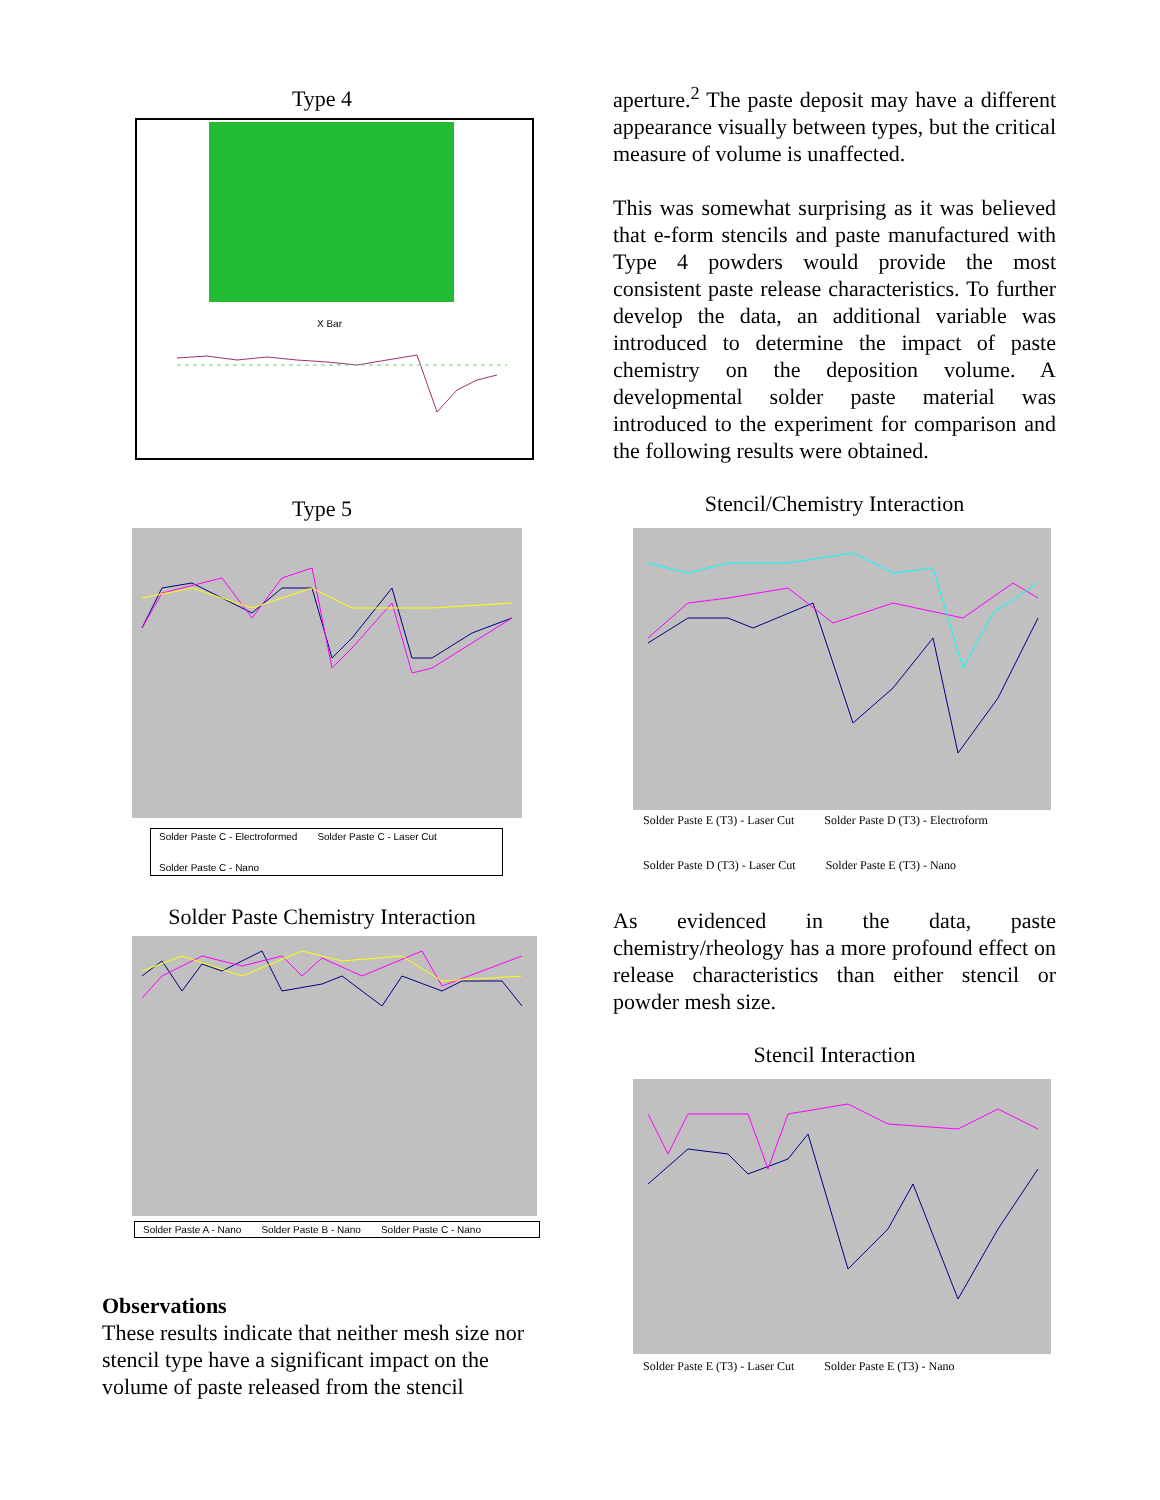Type 4
X Bar
Type 5
Solder Paste C - Electroformed Solder Paste C - Laser Cut Solder Paste C - Nano
Solder Paste Chemistry Interaction
Solder Paste A - Nano Solder Paste B - Nano Solder Paste C - Nano
Observations
These results indicate that neither mesh size nor stencil type have a significant impact on the volume of paste released from the stencil
aperture.<sup>2</sup> The paste deposit may have a different appearance visually between types, but the critical measure of volume is unaffected.
This was somewhat surprising as it was believed that e-form stencils and paste manufactured with Type 4 powders would provide the most consistent paste release characteristics. To further develop the data, an additional variable was introduced to determine the impact of paste chemistry on the deposition volume. A developmental solder paste material was introduced to the experiment for comparison and the following results were obtained.
Stencil/Chemistry Interaction
Solder Paste E (T3) - Laser Cut Solder Paste D (T3) - Electroform Solder Paste D (T3) - Laser Cut Solder Paste E (T3) - Nano
As evidenced in the data, paste chemistry/rheology has a more profound effect on release characteristics than either stencil or powder mesh size.
Stencil Interaction
Solder Paste E (T3) - Laser Cut Solder Paste E (T3) - Nano